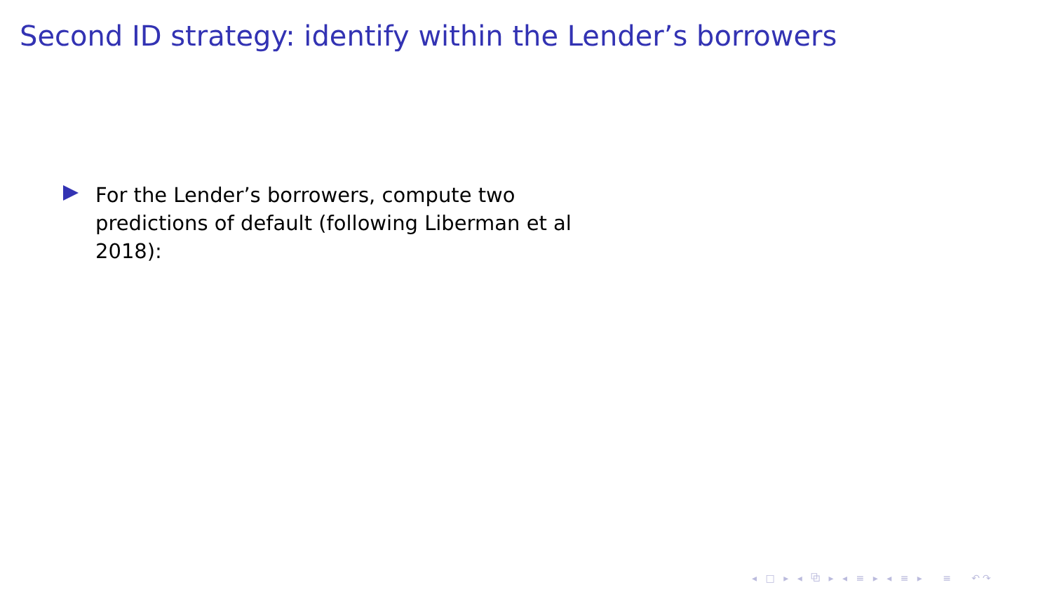Second ID strategy: identify within the Lender’s borrowers
For the Lender’s borrowers, compute two predictions of default (following Liberman et al 2018):
◂ □ ▸ ◂ ⧉ ▸ ◂ ≡ ▸ ◂ ≡ ▸ ≡ ↶↷